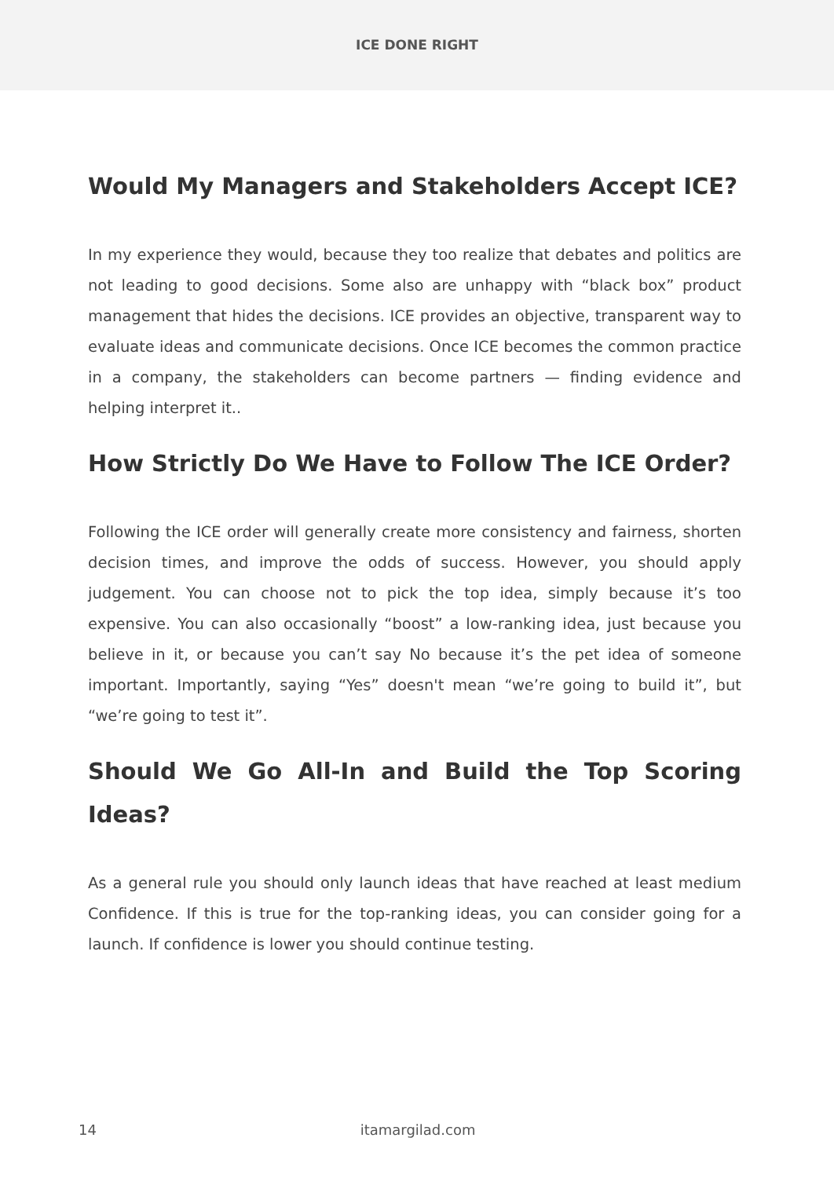ICE DONE RIGHT
Would My Managers and Stakeholders Accept ICE?
In my experience they would, because they too realize that debates and politics are not leading to good decisions. Some also are unhappy with “black box” product management that hides the decisions. ICE provides an objective, transparent way to evaluate ideas and communicate decisions. Once ICE becomes the common practice in a company, the stakeholders can become partners — finding evidence and helping interpret it..
How Strictly Do We Have to Follow The ICE Order?
Following the ICE order will generally create more consistency and fairness, shorten decision times, and improve the odds of success. However, you should apply judgement. You can choose not to pick the top idea, simply because it’s too expensive. You can also occasionally “boost” a low-ranking idea, just because you believe in it, or because you can’t say No because it’s the pet idea of someone important. Importantly, saying “Yes” doesn't mean “we’re going to build it”, but “we’re going to test it”.
Should We Go All-In and Build the Top Scoring Ideas?
As a general rule you should only launch ideas that have reached at least medium Confidence. If this is true for the top-ranking ideas, you can consider going for a launch. If confidence is lower you should continue testing.
14 itamargilad.com